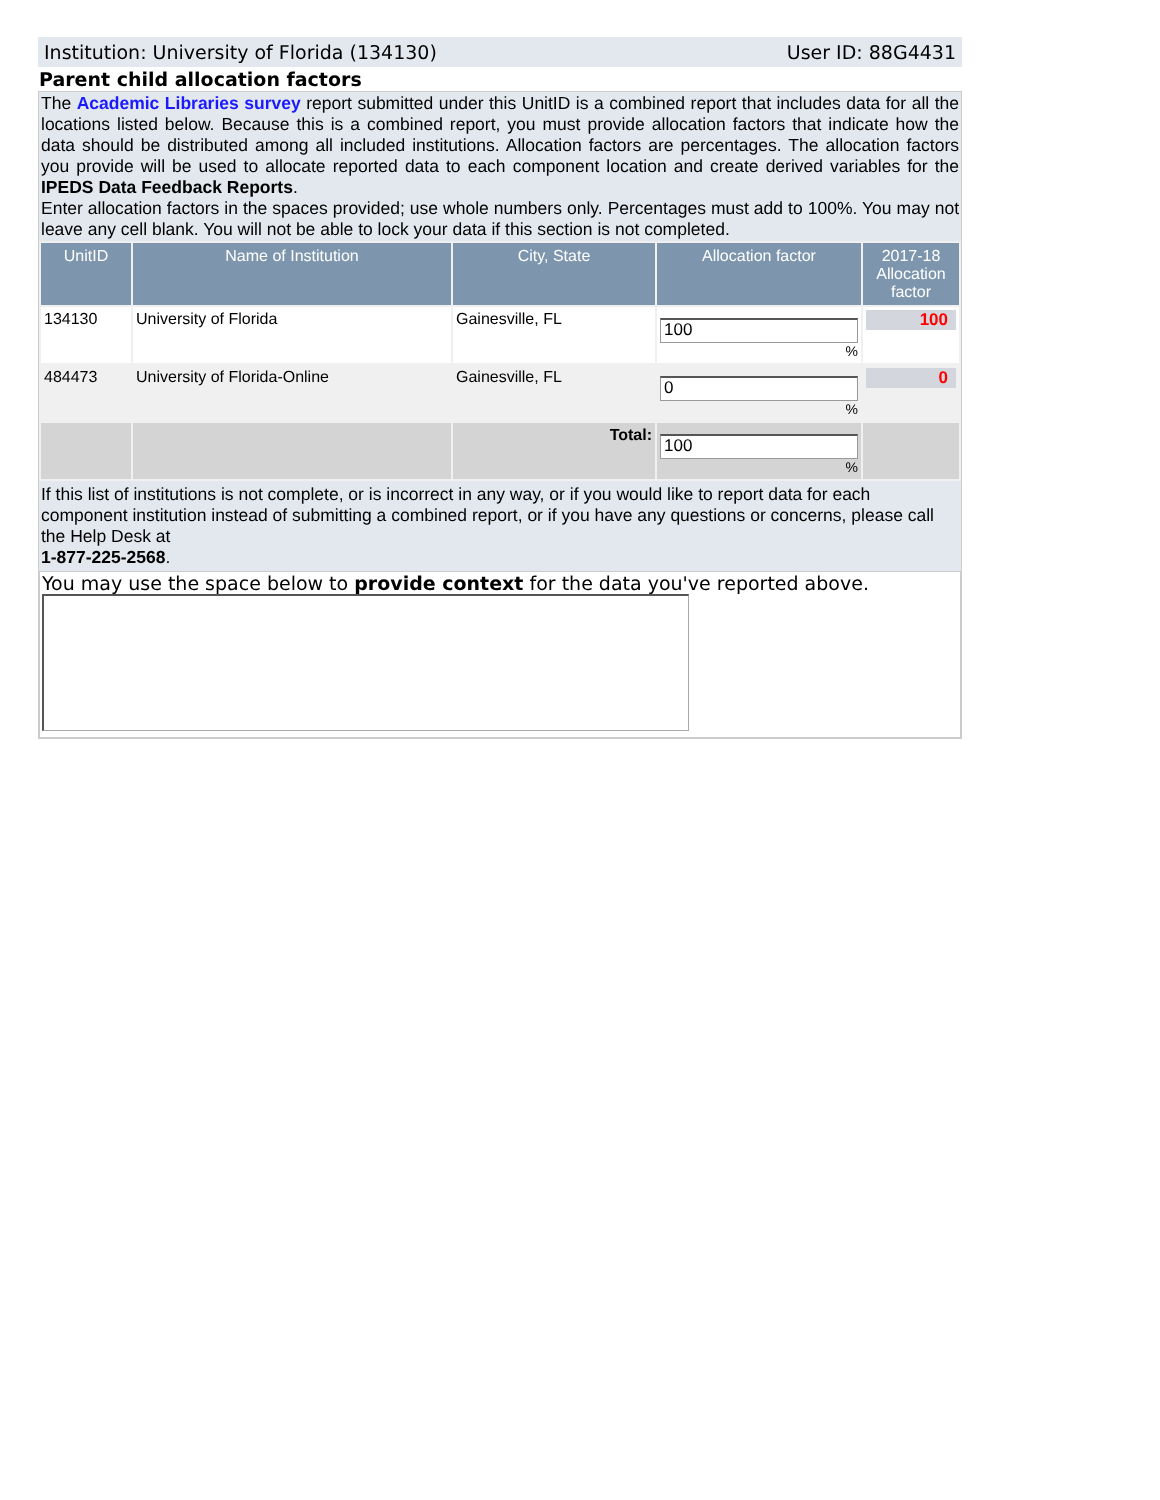Institution: University of Florida (134130) User ID: 88G4431
Parent child allocation factors
The Academic Libraries survey report submitted under this UnitID is a combined report that includes data for all the locations listed below. Because this is a combined report, you must provide allocation factors that indicate how the data should be distributed among all included institutions. Allocation factors are percentages. The allocation factors you provide will be used to allocate reported data to each component location and create derived variables for the IPEDS Data Feedback Reports.
Enter allocation factors in the spaces provided; use whole numbers only. Percentages must add to 100%. You may not leave any cell blank. You will not be able to lock your data if this section is not completed.
| UnitID | Name of Institution | City, State | Allocation factor | 2017-18 Allocation factor |
| --- | --- | --- | --- | --- |
| 134130 | University of Florida | Gainesville, FL | 100 % | 100 |
| 484473 | University of Florida-Online | Gainesville, FL | 0 % | 0 |
| | | Total: | 100 % | |
If this list of institutions is not complete, or is incorrect in any way, or if you would like to report data for each component institution instead of submitting a combined report, or if you have any questions or concerns, please call the Help Desk at
1-877-225-2568.
You may use the space below to provide context for the data you've reported above.